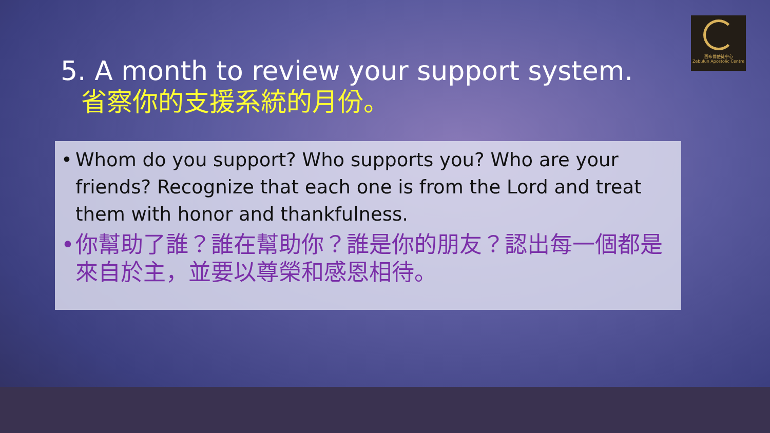西布倫使徒中心
Zebulun Apostolic Centre
5. A month to review your support system.
省察你的支援系統的月份。
• Whom do you support? Who supports you? Who are your friends? Recognize that each one is from the Lord and treat them with honor and thankfulness.
• 你幫助了誰？誰在幫助你？誰是你的朋友？認出每一個都是來自於主，並要以尊榮和感恩相待。